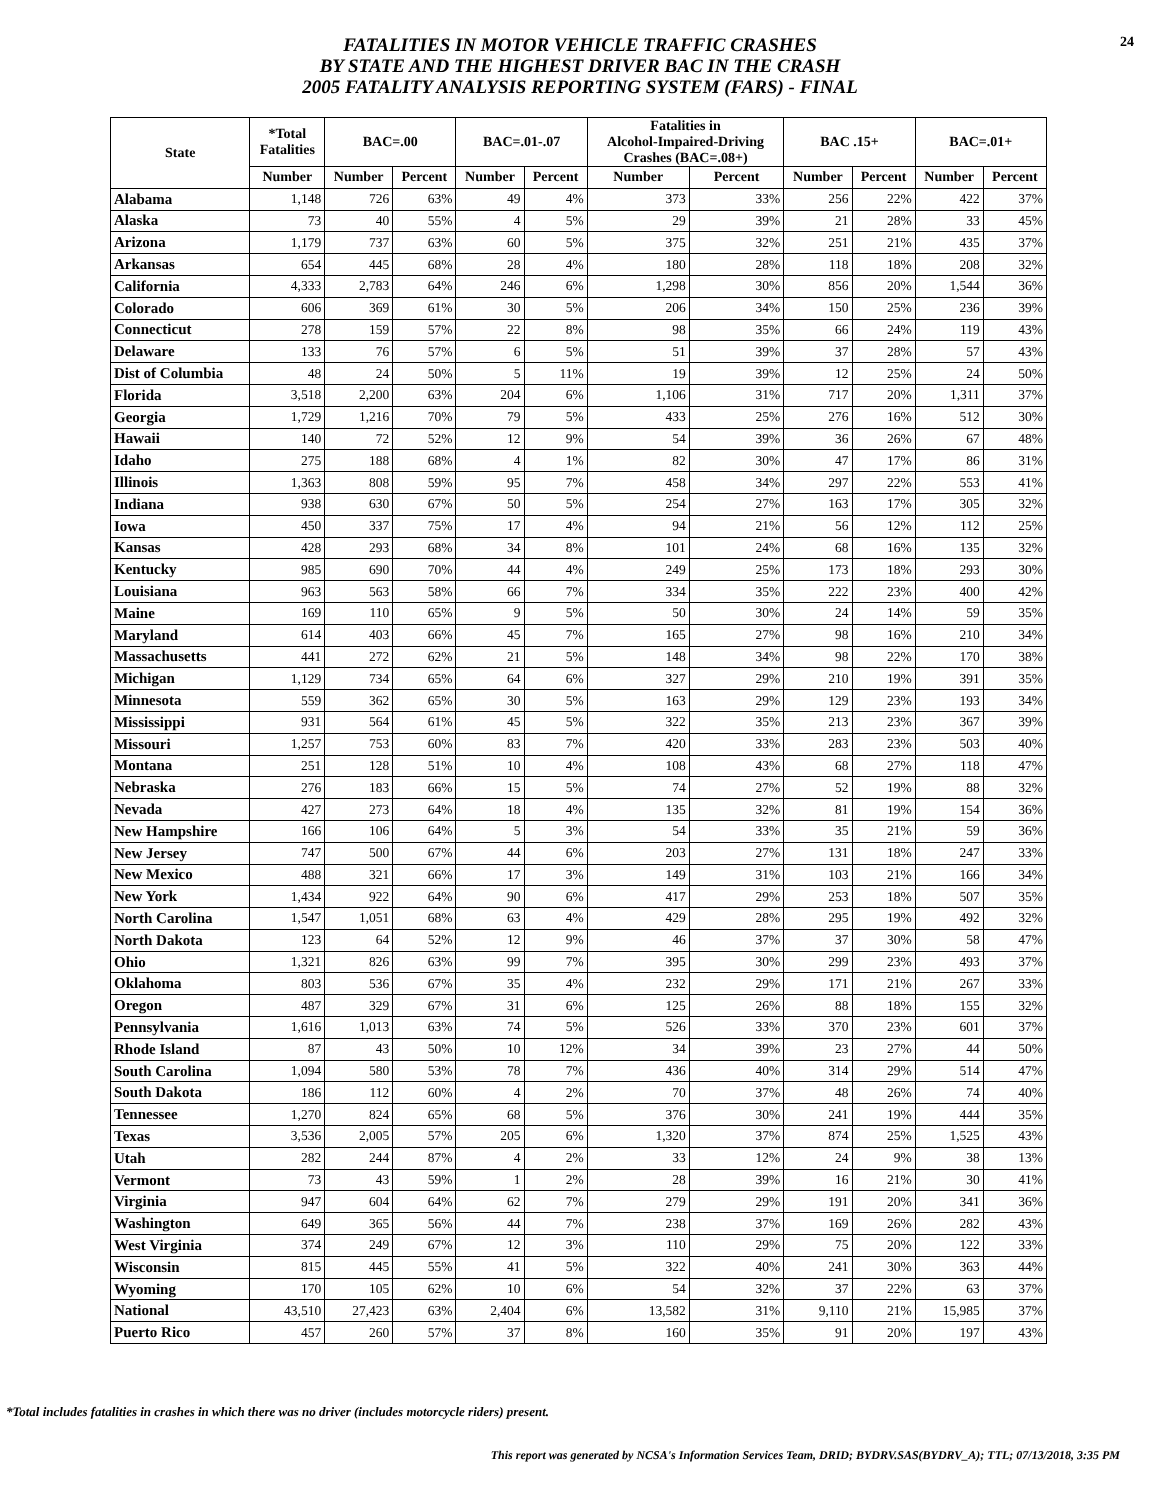FATALITIES IN MOTOR VEHICLE TRAFFIC CRASHES
BY STATE AND THE HIGHEST DRIVER BAC IN THE CRASH
2005 FATALITY ANALYSIS REPORTING SYSTEM (FARS) - FINAL
24
| State | *Total Fatalities | BAC=.00 | | BAC=.01-.07 | | Fatalities in Alcohol-Impaired-Driving Crashes (BAC=.08+) | | BAC .15+ | | BAC=.01+ | |
| --- | --- | --- | --- | --- | --- | --- | --- | --- | --- | --- | --- |
| | Number | Number | Percent | Number | Percent | Number | Percent | Number | Percent | Number | Percent |
| Alabama | 1,148 | 726 | 63% | 49 | 4% | 373 | 33% | 256 | 22% | 422 | 37% |
| Alaska | 73 | 40 | 55% | 4 | 5% | 29 | 39% | 21 | 28% | 33 | 45% |
| Arizona | 1,179 | 737 | 63% | 60 | 5% | 375 | 32% | 251 | 21% | 435 | 37% |
| Arkansas | 654 | 445 | 68% | 28 | 4% | 180 | 28% | 118 | 18% | 208 | 32% |
| California | 4,333 | 2,783 | 64% | 246 | 6% | 1,298 | 30% | 856 | 20% | 1,544 | 36% |
| Colorado | 606 | 369 | 61% | 30 | 5% | 206 | 34% | 150 | 25% | 236 | 39% |
| Connecticut | 278 | 159 | 57% | 22 | 8% | 98 | 35% | 66 | 24% | 119 | 43% |
| Delaware | 133 | 76 | 57% | 6 | 5% | 51 | 39% | 37 | 28% | 57 | 43% |
| Dist of Columbia | 48 | 24 | 50% | 5 | 11% | 19 | 39% | 12 | 25% | 24 | 50% |
| Florida | 3,518 | 2,200 | 63% | 204 | 6% | 1,106 | 31% | 717 | 20% | 1,311 | 37% |
| Georgia | 1,729 | 1,216 | 70% | 79 | 5% | 433 | 25% | 276 | 16% | 512 | 30% |
| Hawaii | 140 | 72 | 52% | 12 | 9% | 54 | 39% | 36 | 26% | 67 | 48% |
| Idaho | 275 | 188 | 68% | 4 | 1% | 82 | 30% | 47 | 17% | 86 | 31% |
| Illinois | 1,363 | 808 | 59% | 95 | 7% | 458 | 34% | 297 | 22% | 553 | 41% |
| Indiana | 938 | 630 | 67% | 50 | 5% | 254 | 27% | 163 | 17% | 305 | 32% |
| Iowa | 450 | 337 | 75% | 17 | 4% | 94 | 21% | 56 | 12% | 112 | 25% |
| Kansas | 428 | 293 | 68% | 34 | 8% | 101 | 24% | 68 | 16% | 135 | 32% |
| Kentucky | 985 | 690 | 70% | 44 | 4% | 249 | 25% | 173 | 18% | 293 | 30% |
| Louisiana | 963 | 563 | 58% | 66 | 7% | 334 | 35% | 222 | 23% | 400 | 42% |
| Maine | 169 | 110 | 65% | 9 | 5% | 50 | 30% | 24 | 14% | 59 | 35% |
| Maryland | 614 | 403 | 66% | 45 | 7% | 165 | 27% | 98 | 16% | 210 | 34% |
| Massachusetts | 441 | 272 | 62% | 21 | 5% | 148 | 34% | 98 | 22% | 170 | 38% |
| Michigan | 1,129 | 734 | 65% | 64 | 6% | 327 | 29% | 210 | 19% | 391 | 35% |
| Minnesota | 559 | 362 | 65% | 30 | 5% | 163 | 29% | 129 | 23% | 193 | 34% |
| Mississippi | 931 | 564 | 61% | 45 | 5% | 322 | 35% | 213 | 23% | 367 | 39% |
| Missouri | 1,257 | 753 | 60% | 83 | 7% | 420 | 33% | 283 | 23% | 503 | 40% |
| Montana | 251 | 128 | 51% | 10 | 4% | 108 | 43% | 68 | 27% | 118 | 47% |
| Nebraska | 276 | 183 | 66% | 15 | 5% | 74 | 27% | 52 | 19% | 88 | 32% |
| Nevada | 427 | 273 | 64% | 18 | 4% | 135 | 32% | 81 | 19% | 154 | 36% |
| New Hampshire | 166 | 106 | 64% | 5 | 3% | 54 | 33% | 35 | 21% | 59 | 36% |
| New Jersey | 747 | 500 | 67% | 44 | 6% | 203 | 27% | 131 | 18% | 247 | 33% |
| New Mexico | 488 | 321 | 66% | 17 | 3% | 149 | 31% | 103 | 21% | 166 | 34% |
| New York | 1,434 | 922 | 64% | 90 | 6% | 417 | 29% | 253 | 18% | 507 | 35% |
| North Carolina | 1,547 | 1,051 | 68% | 63 | 4% | 429 | 28% | 295 | 19% | 492 | 32% |
| North Dakota | 123 | 64 | 52% | 12 | 9% | 46 | 37% | 37 | 30% | 58 | 47% |
| Ohio | 1,321 | 826 | 63% | 99 | 7% | 395 | 30% | 299 | 23% | 493 | 37% |
| Oklahoma | 803 | 536 | 67% | 35 | 4% | 232 | 29% | 171 | 21% | 267 | 33% |
| Oregon | 487 | 329 | 67% | 31 | 6% | 125 | 26% | 88 | 18% | 155 | 32% |
| Pennsylvania | 1,616 | 1,013 | 63% | 74 | 5% | 526 | 33% | 370 | 23% | 601 | 37% |
| Rhode Island | 87 | 43 | 50% | 10 | 12% | 34 | 39% | 23 | 27% | 44 | 50% |
| South Carolina | 1,094 | 580 | 53% | 78 | 7% | 436 | 40% | 314 | 29% | 514 | 47% |
| South Dakota | 186 | 112 | 60% | 4 | 2% | 70 | 37% | 48 | 26% | 74 | 40% |
| Tennessee | 1,270 | 824 | 65% | 68 | 5% | 376 | 30% | 241 | 19% | 444 | 35% |
| Texas | 3,536 | 2,005 | 57% | 205 | 6% | 1,320 | 37% | 874 | 25% | 1,525 | 43% |
| Utah | 282 | 244 | 87% | 4 | 2% | 33 | 12% | 24 | 9% | 38 | 13% |
| Vermont | 73 | 43 | 59% | 1 | 2% | 28 | 39% | 16 | 21% | 30 | 41% |
| Virginia | 947 | 604 | 64% | 62 | 7% | 279 | 29% | 191 | 20% | 341 | 36% |
| Washington | 649 | 365 | 56% | 44 | 7% | 238 | 37% | 169 | 26% | 282 | 43% |
| West Virginia | 374 | 249 | 67% | 12 | 3% | 110 | 29% | 75 | 20% | 122 | 33% |
| Wisconsin | 815 | 445 | 55% | 41 | 5% | 322 | 40% | 241 | 30% | 363 | 44% |
| Wyoming | 170 | 105 | 62% | 10 | 6% | 54 | 32% | 37 | 22% | 63 | 37% |
| National | 43,510 | 27,423 | 63% | 2,404 | 6% | 13,582 | 31% | 9,110 | 21% | 15,985 | 37% |
| Puerto Rico | 457 | 260 | 57% | 37 | 8% | 160 | 35% | 91 | 20% | 197 | 43% |
*Total includes fatalities in crashes in which there was no driver (includes motorcycle riders) present.
This report was generated by NCSA's Information Services Team, DRID; BYDRV.SAS(BYDRV_A); TTL; 07/13/2018, 3:35 PM